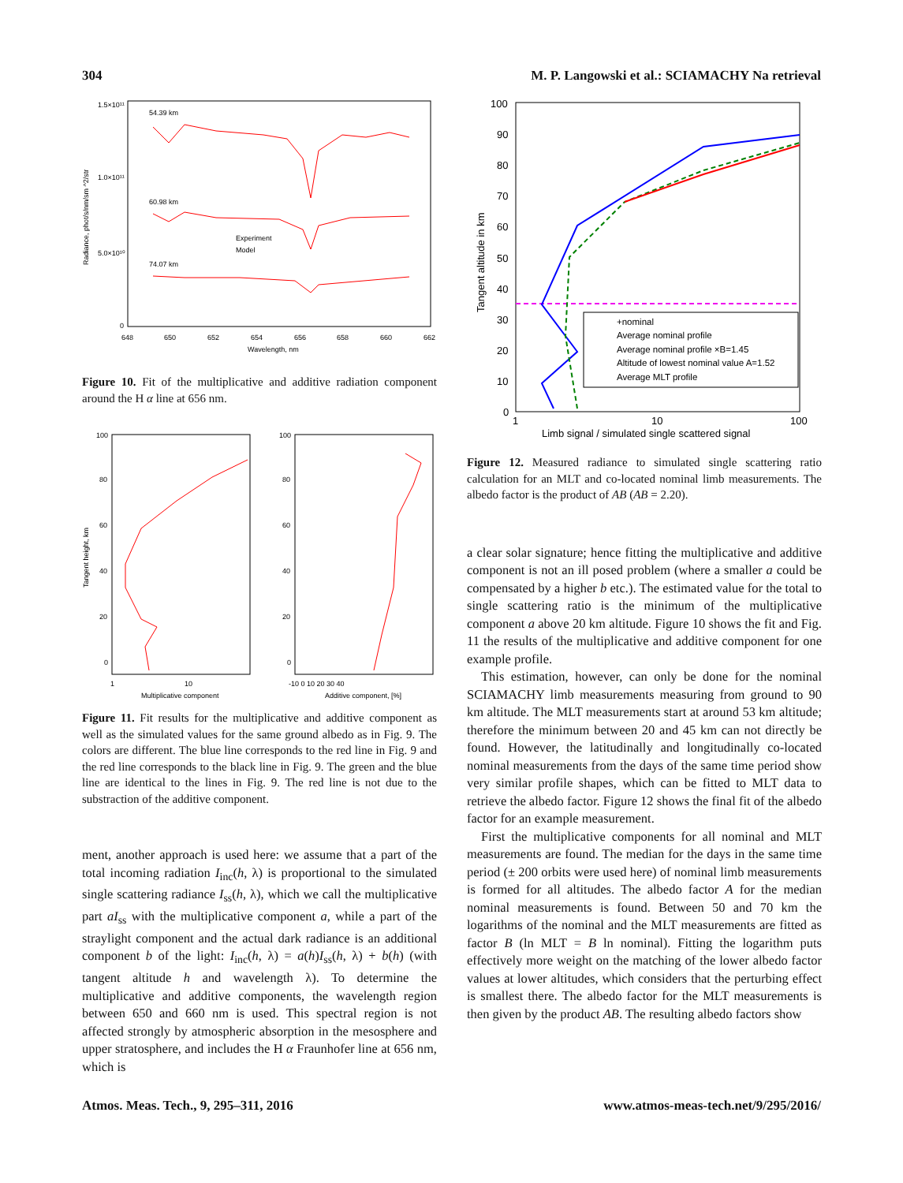304 M. P. Langowski et al.: SCIAMACHY Na retrieval
1.5×10¹¹
1.0×10¹¹
5.0×10¹⁰
0
54.39 km
60.98 km
74.07 km
Experiment
Model
648
650
652
654
656
658
660
662
Wavelength, nm
Radiance, phot/s/nm/sm ^2/str
Figure 10. Fit of the multiplicative and additive radiation component around the H α line at 656 nm.
100
80
60
40
20
0
100
80
60
40
20
0
1
10
Multiplicative component
-10 0 10 20 30 40
Additive component, [%]
Tangent height, km
Figure 11. Fit results for the multiplicative and additive component as well as the simulated values for the same ground albedo as in Fig. 9. The colors are different. The blue line corresponds to the red line in Fig. 9 and the red line corresponds to the black line in Fig. 9. The green and the blue line are identical to the lines in Fig. 9. The red line is not due to the substraction of the additive component.
ment, another approach is used here: we assume that a part of the total incoming radiation I<sub>inc</sub>(h, λ) is proportional to the simulated single scattering radiance I<sub>ss</sub>(h, λ), which we call the multiplicative part aI<sub>ss</sub> with the multiplicative component a, while a part of the straylight component and the actual dark radiance is an additional component b of the light: I<sub>inc</sub>(h, λ) = a(h)I<sub>ss</sub>(h, λ) + b(h) (with tangent altitude h and wavelength λ). To determine the multiplicative and additive components, the wavelength region between 650 and 660 nm is used. This spectral region is not affected strongly by atmospheric absorption in the mesosphere and upper stratosphere, and includes the H α Fraunhofer line at 656 nm, which is
100
90
80
70
60
50
40
30
20
10
0
1
10
100
Limb signal / simulated single scattered signal
Tangent altitude in km
+nominal
Average nominal profile
Average nominal profile ×B=1.45
Altitude of lowest nominal value A=1.52
Average MLT profile
Figure 12. Measured radiance to simulated single scattering ratio calculation for an MLT and co-located nominal limb measurements. The albedo factor is the product of AB (AB = 2.20).
a clear solar signature; hence fitting the multiplicative and additive component is not an ill posed problem (where a smaller a could be compensated by a higher b etc.). The estimated value for the total to single scattering ratio is the minimum of the multiplicative component a above 20 km altitude. Figure 10 shows the fit and Fig. 11 the results of the multiplicative and additive component for one example profile.
This estimation, however, can only be done for the nominal SCIAMACHY limb measurements measuring from ground to 90 km altitude. The MLT measurements start at around 53 km altitude; therefore the minimum between 20 and 45 km can not directly be found. However, the latitudinally and longitudinally co-located nominal measurements from the days of the same time period show very similar profile shapes, which can be fitted to MLT data to retrieve the albedo factor. Figure 12 shows the final fit of the albedo factor for an example measurement.
First the multiplicative components for all nominal and MLT measurements are found. The median for the days in the same time period (± 200 orbits were used here) of nominal limb measurements is formed for all altitudes. The albedo factor A for the median nominal measurements is found. Between 50 and 70 km the logarithms of the nominal and the MLT measurements are fitted as factor B (ln MLT = B ln nominal). Fitting the logarithm puts effectively more weight on the matching of the lower albedo factor values at lower altitudes, which considers that the perturbing effect is smallest there. The albedo factor for the MLT measurements is then given by the product AB. The resulting albedo factors show
Atmos. Meas. Tech., 9, 295–311, 2016 www.atmos-meas-tech.net/9/295/2016/